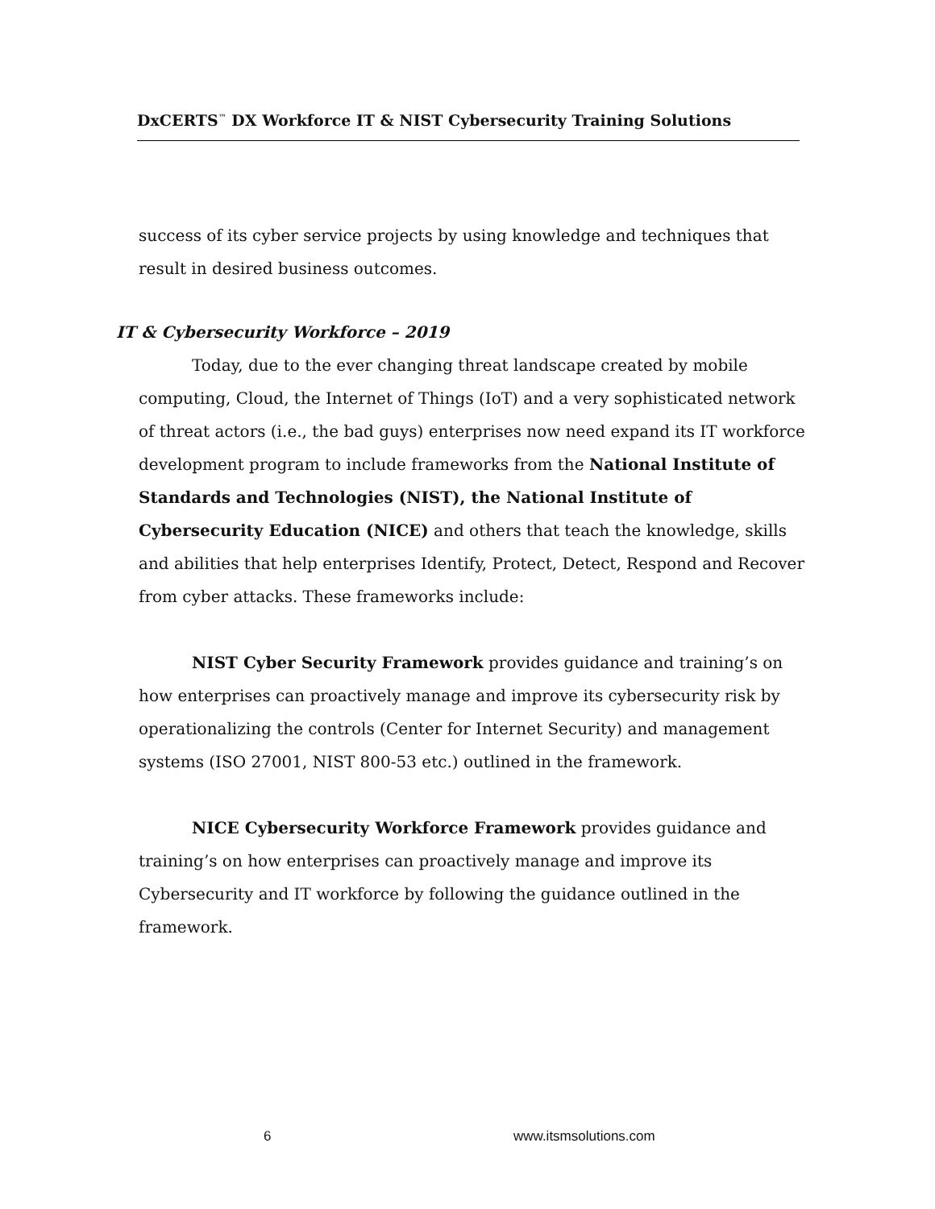DxCERTS<sup>™</sup> DX Workforce IT & NIST Cybersecurity Training Solutions
success of its cyber service projects by using knowledge and techniques that result in desired business outcomes.
IT & Cybersecurity Workforce – 2019
Today, due to the ever changing threat landscape created by mobile computing, Cloud, the Internet of Things (IoT) and a very sophisticated network of threat actors (i.e., the bad guys) enterprises now need expand its IT workforce development program to include frameworks from the National Institute of Standards and Technologies (NIST), the National Institute of Cybersecurity Education (NICE) and others that teach the knowledge, skills and abilities that help enterprises Identify, Protect, Detect, Respond and Recover from cyber attacks. These frameworks include:
NIST Cyber Security Framework provides guidance and training’s on how enterprises can proactively manage and improve its cybersecurity risk by operationalizing the controls (Center for Internet Security) and management systems (ISO 27001, NIST 800-53 etc.) outlined in the framework.
NICE Cybersecurity Workforce Framework provides guidance and training’s on how enterprises can proactively manage and improve its Cybersecurity and IT workforce by following the guidance outlined in the framework.
6 www.itsmsolutions.com